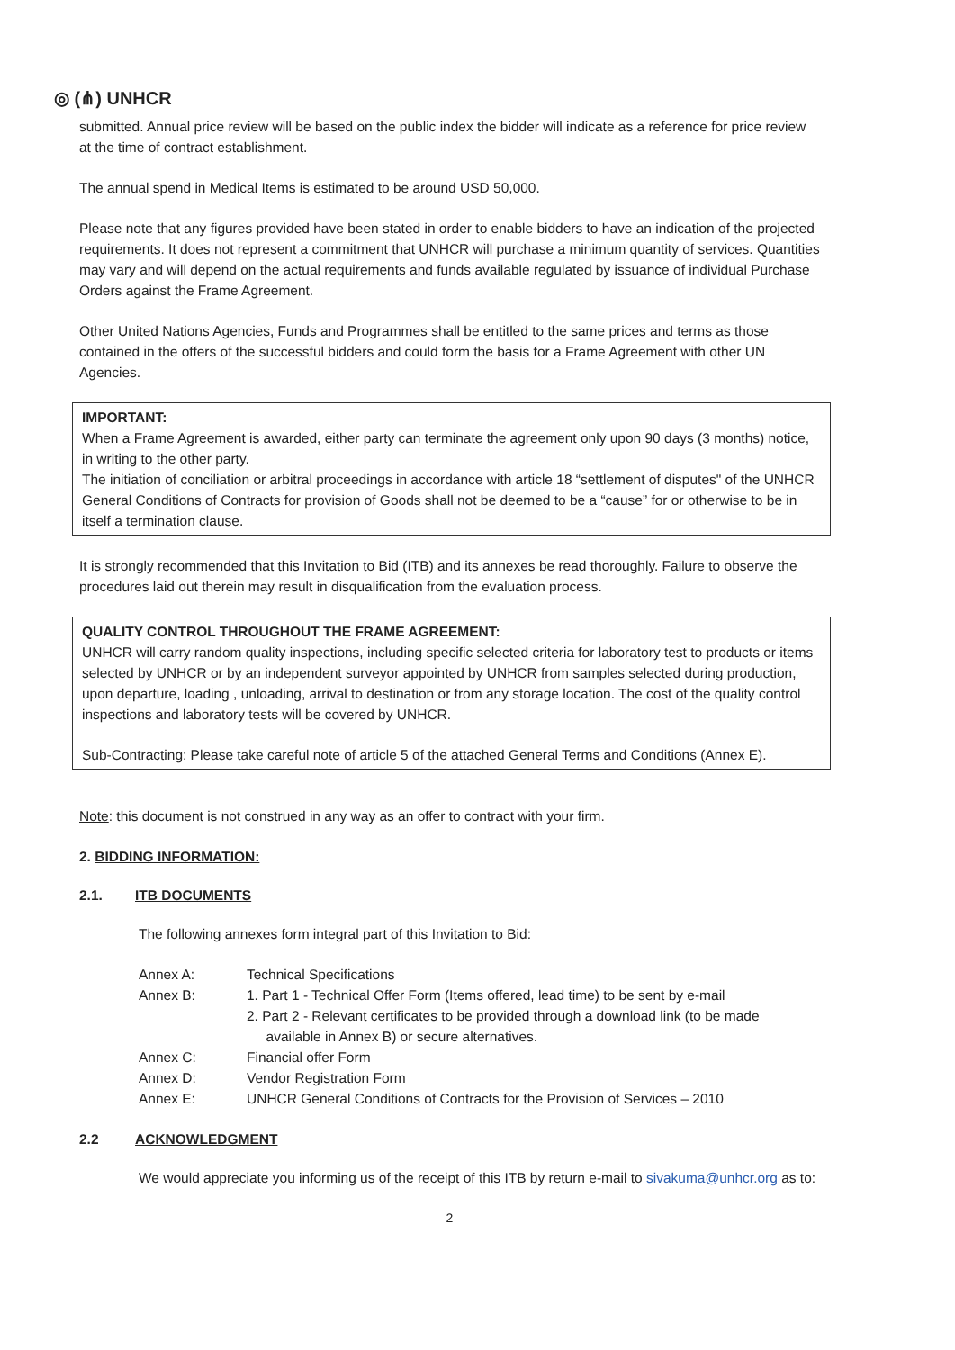◎ (⋔) UNHCR
submitted. Annual price review will be based on the public index the bidder will indicate as a reference for price review at the time of contract establishment.
The annual spend in Medical Items is estimated to be around USD 50,000.
Please note that any figures provided have been stated in order to enable bidders to have an indication of the projected requirements. It does not represent a commitment that UNHCR will purchase a minimum quantity of services. Quantities may vary and will depend on the actual requirements and funds available regulated by issuance of individual Purchase Orders against the Frame Agreement.
Other United Nations Agencies, Funds and Programmes shall be entitled to the same prices and terms as those contained in the offers of the successful bidders and could form the basis for a Frame Agreement with other UN Agencies.
IMPORTANT:
When a Frame Agreement is awarded, either party can terminate the agreement only upon 90 days (3 months) notice, in writing to the other party.
The initiation of conciliation or arbitral proceedings in accordance with article 18 “settlement of disputes" of the UNHCR General Conditions of Contracts for provision of Goods shall not be deemed to be a “cause” for or otherwise to be in itself a termination clause.
It is strongly recommended that this Invitation to Bid (ITB) and its annexes be read thoroughly. Failure to observe the procedures laid out therein may result in disqualification from the evaluation process.
QUALITY CONTROL THROUGHOUT THE FRAME AGREEMENT:
UNHCR will carry random quality inspections, including specific selected criteria for laboratory test to products or items selected by UNHCR or by an independent surveyor appointed by UNHCR from samples selected during production, upon departure, loading , unloading, arrival to destination or from any storage location. The cost of the quality control inspections and laboratory tests will be covered by UNHCR.
Sub-Contracting: Please take careful note of article 5 of the attached General Terms and Conditions (Annex E).
Note: this document is not construed in any way as an offer to contract with your firm.
2. BIDDING INFORMATION:
2.1. ITB DOCUMENTS
The following annexes form integral part of this Invitation to Bid:
| Annex A: | Technical Specifications |
| Annex B: | 1. Part 1 - Technical Offer Form (Items offered, lead time) to be sent by e-mail 2. Part 2 - Relevant certificates to be provided through a download link (to be made available in Annex B) or secure alternatives. |
| Annex C: | Financial offer Form |
| Annex D: | Vendor Registration Form |
| Annex E: | UNHCR General Conditions of Contracts for the Provision of Services – 2010 |
2.2 ACKNOWLEDGMENT
We would appreciate you informing us of the receipt of this ITB by return e-mail to sivakuma@unhcr.org as to:
2